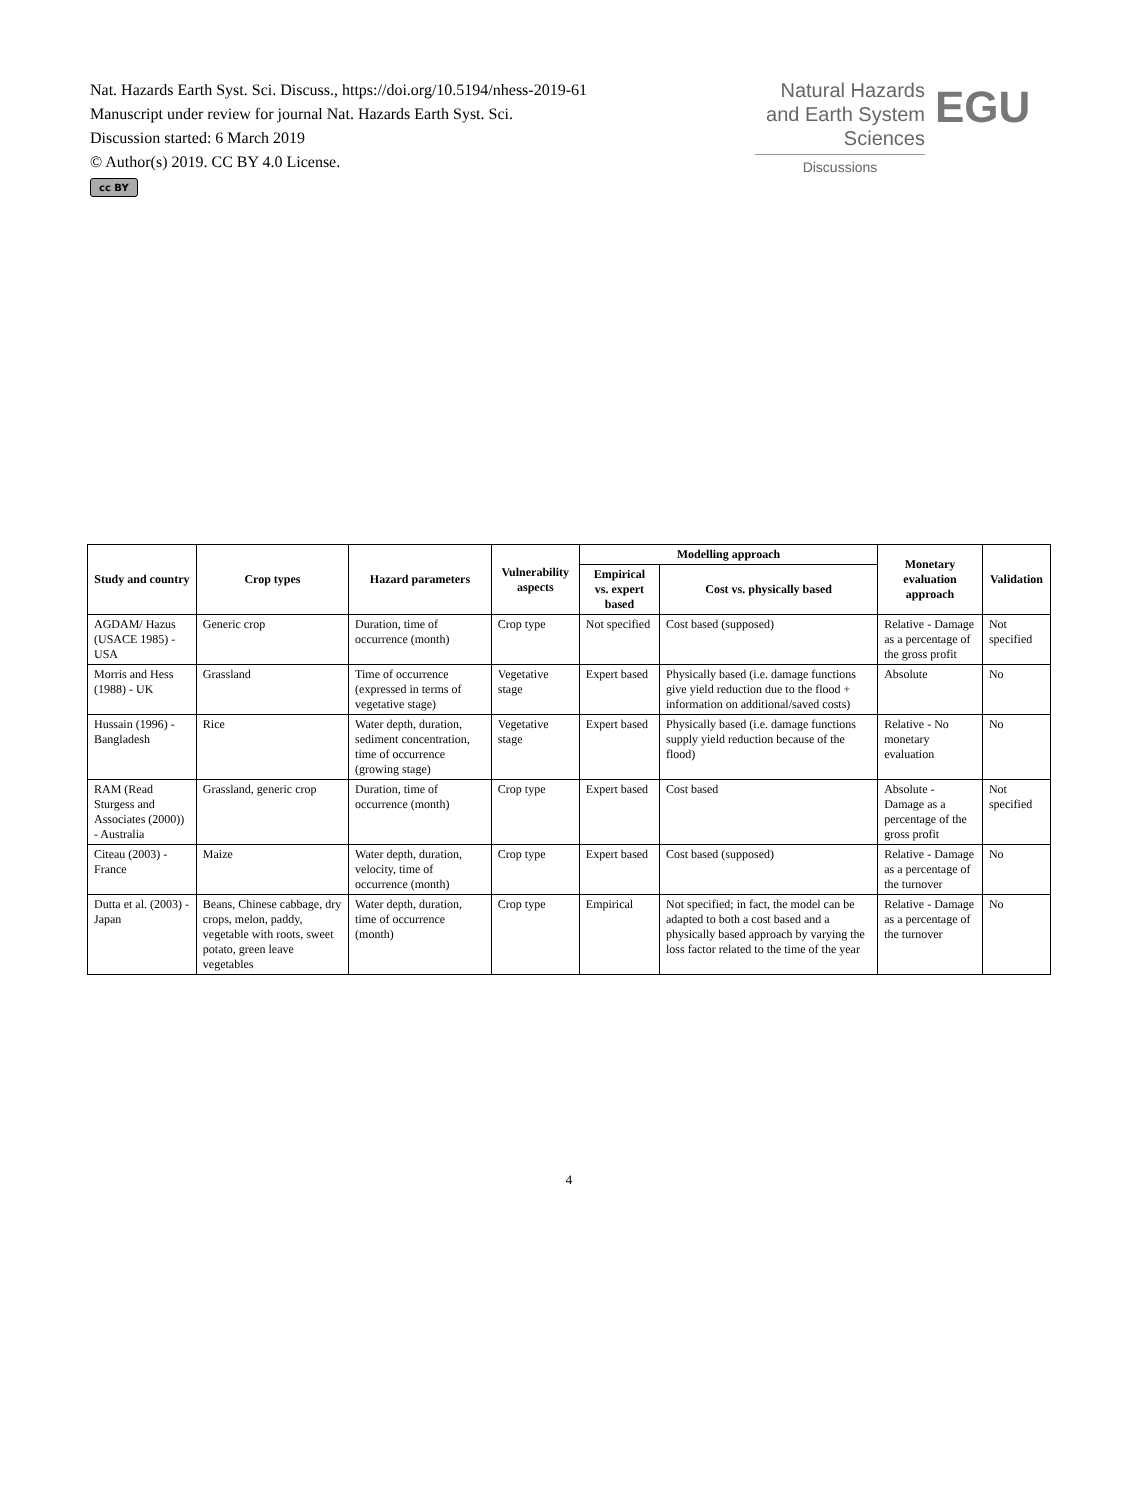Nat. Hazards Earth Syst. Sci. Discuss., https://doi.org/10.5194/nhess-2019-61
Manuscript under review for journal Nat. Hazards Earth Syst. Sci.
Discussion started: 6 March 2019
© Author(s) 2019. CC BY 4.0 License.
cc BY
Natural Hazards
and Earth System
Sciences
Discussions
EGU
| Study and country | Crop types | Hazard parameters | Vulnerability aspects | Modelling approach | | Monetary evaluation approach | Validation |
| --- | --- | --- | --- | --- | --- | --- | --- |
| | | | | Empirical vs. expert based | Cost vs. physically based | | |
| AGDAM/ Hazus (USACE 1985) - USA | Generic crop | Duration, time of occurrence (month) | Crop type | Not specified | Cost based (supposed) | Relative - Damage as a percentage of the gross profit | Not specified |
| Morris and Hess (1988) - UK | Grassland | Time of occurrence (expressed in terms of vegetative stage) | Vegetative stage | Expert based | Physically based (i.e. damage functions give yield reduction due to the flood + information on additional/saved costs) | Absolute | No |
| Hussain (1996) - Bangladesh | Rice | Water depth, duration, sediment concentration, time of occurrence (growing stage) | Vegetative stage | Expert based | Physically based (i.e. damage functions supply yield reduction because of the flood) | Relative - No monetary evaluation | No |
| RAM (Read Sturgess and Associates (2000)) - Australia | Grassland, generic crop | Duration, time of occurrence (month) | Crop type | Expert based | Cost based | Absolute - Damage as a percentage of the gross profit | Not specified |
| Citeau (2003) - France | Maize | Water depth, duration, velocity, time of occurrence (month) | Crop type | Expert based | Cost based (supposed) | Relative - Damage as a percentage of the turnover | No |
| Dutta et al. (2003) - Japan | Beans, Chinese cabbage, dry crops, melon, paddy, vegetable with roots, sweet potato, green leave vegetables | Water depth, duration, time of occurrence (month) | Crop type | Empirical | Not specified; in fact, the model can be adapted to both a cost based and a physically based approach by varying the loss factor related to the time of the year | Relative - Damage as a percentage of the turnover | No |
4